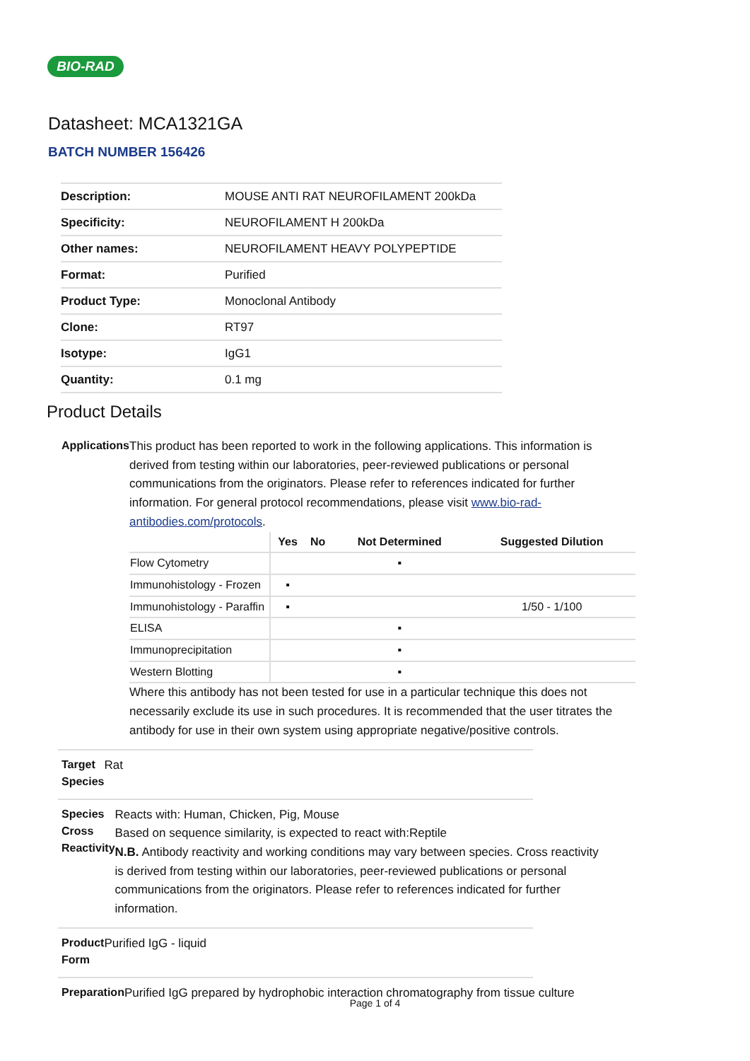BIO-RAD
Datasheet: MCA1321GA
BATCH NUMBER 156426
| Description: | MOUSE ANTI RAT NEUROFILAMENT 200kDa |
| Specificity: | NEUROFILAMENT H 200kDa |
| Other names: | NEUROFILAMENT HEAVY POLYPEPTIDE |
| Format: | Purified |
| Product Type: | Monoclonal Antibody |
| Clone: | RT97 |
| Isotype: | IgG1 |
| Quantity: | 0.1 mg |
Product Details
Applications
This product has been reported to work in the following applications. This information is derived from testing within our laboratories, peer-reviewed publications or personal communications from the originators. Please refer to references indicated for further information. For general protocol recommendations, please visit www.bio-rad-antibodies.com/protocols.
| | Yes | No | Not Determined | Suggested Dilution |
| --- | --- | --- | --- | --- |
| Flow Cytometry | | | ▪ | |
| Immunohistology - Frozen | ▪ | | | |
| Immunohistology - Paraffin | ▪ | | | 1/50 - 1/100 |
| ELISA | | | ▪ | |
| Immunoprecipitation | | | ▪ | |
| Western Blotting | | | ▪ | |
Where this antibody has not been tested for use in a particular technique this does not necessarily exclude its use in such procedures. It is recommended that the user titrates the antibody for use in their own system using appropriate negative/positive controls.
Target Species
Rat
Species Cross Reactivity
Reacts with: Human, Chicken, Pig, Mouse
Based on sequence similarity, is expected to react with:Reptile
N.B. Antibody reactivity and working conditions may vary between species. Cross reactivity is derived from testing within our laboratories, peer-reviewed publications or personal communications from the originators. Please refer to references indicated for further information.
Product Form
Purified IgG - liquid
Preparation
Purified IgG prepared by hydrophobic interaction chromatography from tissue culture
Page 1 of 4